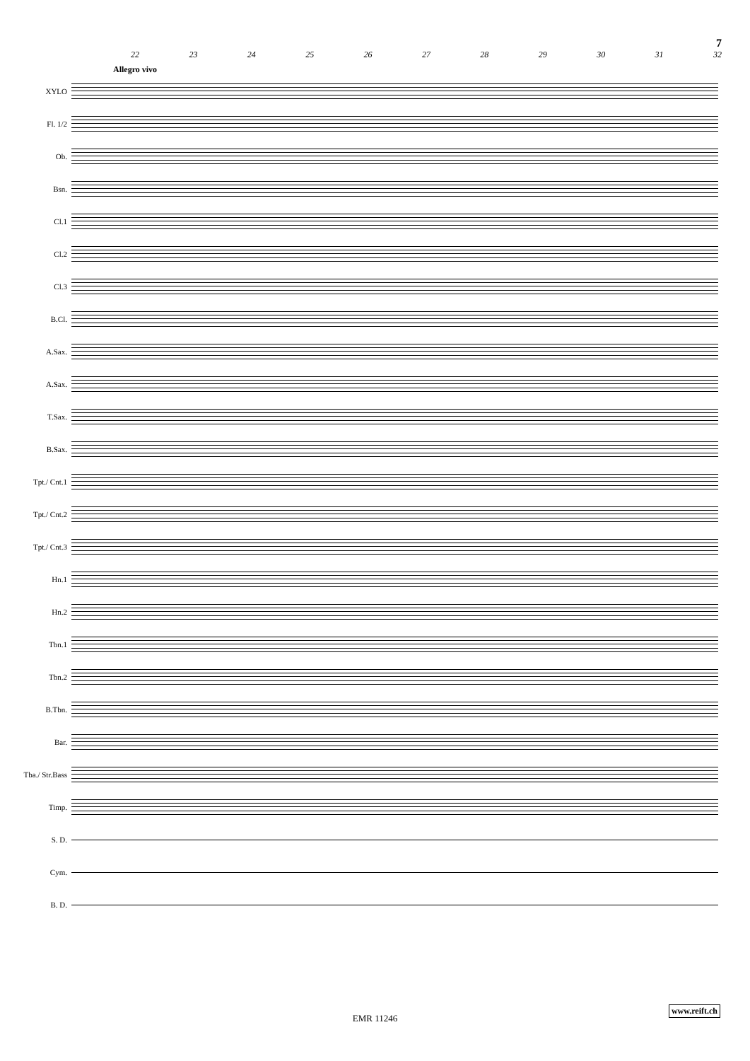7
22 23 24 25 26 27 28 29 30 31 32
Allegro vivo
XYLO
Fl. 1/2
Ob.
Bsn.
Cl.1
Cl.2
Cl.3
B.Cl.
A.Sax.
A.Sax.
T.Sax.
B.Sax.
Tpt./ Cnt.1
Tpt./ Cnt.2
Tpt./ Cnt.3
Hn.1
Hn.2
Tbn.1
Tbn.2
B.Tbn.
Bar.
Tba./ Str.Bass
Timp.
S. D.
Cym.
B. D.
EMR 11246
www.reift.ch